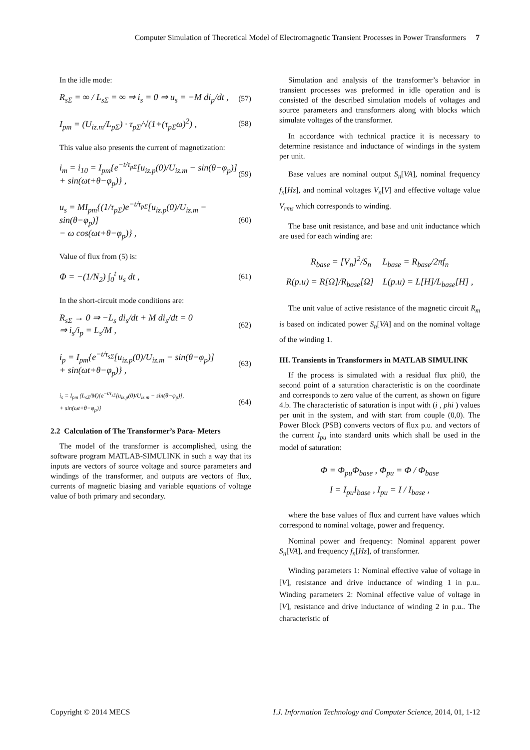Computer Simulation of Theoretical Model of Electromagnetic Transient Processes in Power Transformers 7
In the idle mode:
R<sub>sΣ</sub> = ∞ / L<sub>sΣ</sub> = ∞ ⇒ i<sub>s</sub> = 0 ⇒ u<sub>s</sub> = −M di<sub>p</sub>/dt ,
(57)
I<sub>pm</sub> = (U<sub>iz.m</sub>/L<sub>pΣ</sub>) · τ<sub>pΣ</sub>/√(1+(τ<sub>pΣ</sub>ω)<sup>2</sup>) ,
(58)
This value also presents the current of magnetization:
i<sub>m</sub> = i<sub>10</sub> = I<sub>pm</sub>{e<sup>−t/τ<sub>pΣ</sub></sup>[u<sub>iz.p</sub>(0)/U<sub>iz.m</sub> − sin(θ−φ<sub>p</sub>)]
+ sin(ωt+θ−φ<sub>p</sub>)} ,
(59)
u<sub>s</sub> = MI<sub>pm</sub>{(1/τ<sub>pΣ</sub>)e<sup>−t/τ<sub>pΣ</sub></sup>[u<sub>iz.p</sub>(0)/U<sub>iz.m</sub> − sin(θ−φ<sub>p</sub>)]
− ω cos(ωt+θ−φ<sub>p</sub>)} ,
(60)
Value of flux from (5) is:
Φ = −(1/N<sub>2</sub>) ∫<sub>0</sub><sup>t</sup> u<sub>s</sub> dt ,
(61)
In the short-circuit mode conditions are:
R<sub>sΣ</sub> → 0 ⇒ −L<sub>s</sub> di<sub>s</sub>/dt + M di<sub>s</sub>/dt = 0
⇒ i<sub>s</sub>/i<sub>p</sub> = L<sub>s</sub>/M ,
(62)
i<sub>p</sub> = I<sub>pm</sub>{e<sup>−t/τ<sub>sΣ</sub></sup>[u<sub>iz.p</sub>(0)/U<sub>iz.m</sub> − sin(θ−φ<sub>p</sub>)]
+ sin(ωt+θ−φ<sub>p</sub>)} ,
(63)
i<sub>s</sub> = I<sub>pm</sub> (L<sub>sΣ</sub>/M){e<sup>−t/τ<sub>sΣ</sub></sup>[u<sub>iz.p</sub>(0)/U<sub>iz.m</sub> − sin(θ−φ<sub>p</sub>)],
+ sin(ωt+θ−φ<sub>p</sub>)}
(64)
2.2 Calculation of The Transformer’s Para- Meters
The model of the transformer is accomplished, using the software program MATLAB-SIMULINK in such a way that its inputs are vectors of source voltage and source parameters and windings of the transformer, and outputs are vectors of flux, currents of magnetic biasing and variable equations of voltage value of both primary and secondary.
Simulation and analysis of the transformer’s behavior in transient processes was preformed in idle operation and is consisted of the described simulation models of voltages and source parameters and transformers along with blocks which simulate voltages of the transformer.
In accordance with technical practice it is necessary to determine resistance and inductance of windings in the system per unit.
Base values are nominal output S<sub>n</sub>[VA], nominal frequency f<sub>n</sub>[Hz], and nominal voltages V<sub>n</sub>[V] and effective voltage value V<sub>rms</sub> which corresponds to winding.
The base unit resistance, and base and unit inductance which are used for each winding are:
R<sub>base</sub> = [V<sub>n</sub>]<sup>2</sup>/S<sub>n</sub> L<sub>base</sub> = R<sub>base</sub>/2πf<sub>n</sub>
R(p.u) = R[Ω]/R<sub>base</sub>[Ω] L(p.u) = L[H]/L<sub>base</sub>[H] ,
The unit value of active resistance of the magnetic circuit R<sub>m</sub> is based on indicated power S<sub>n</sub>[VA] and on the nominal voltage of the winding 1.
III. Transients in Transformers in MATLAB SIMULINK
If the process is simulated with a residual flux phi0, the second point of a saturation characteristic is on the coordinate and corresponds to zero value of the current, as shown on figure 4.b. The characteristic of saturation is input with (i , phi ) values per unit in the system, and with start from couple (0,0). The Power Block (PSB) converts vectors of flux p.u. and vectors of the current I<sub>pu</sub> into standard units which shall be used in the model of saturation:
Φ = Φ<sub>pu</sub>Φ<sub>base</sub> , Φ<sub>pu</sub> = Φ / Φ<sub>base</sub>
I = I<sub>pu</sub>I<sub>base</sub> , I<sub>pu</sub> = I / I<sub>base</sub> ,
where the base values of flux and current have values which correspond to nominal voltage, power and frequency.
Nominal power and frequency: Nominal apparent power S<sub>n</sub>[VA], and frequency f<sub>n</sub>[Hz], of transformer.
Winding parameters 1: Nominal effective value of voltage in [V], resistance and drive inductance of winding 1 in p.u.. Winding parameters 2: Nominal effective value of voltage in [V], resistance and drive inductance of winding 2 in p.u.. The characteristic of
Copyright © 2014 MECS I.J. Information Technology and Computer Science, 2014, 01, 1-12